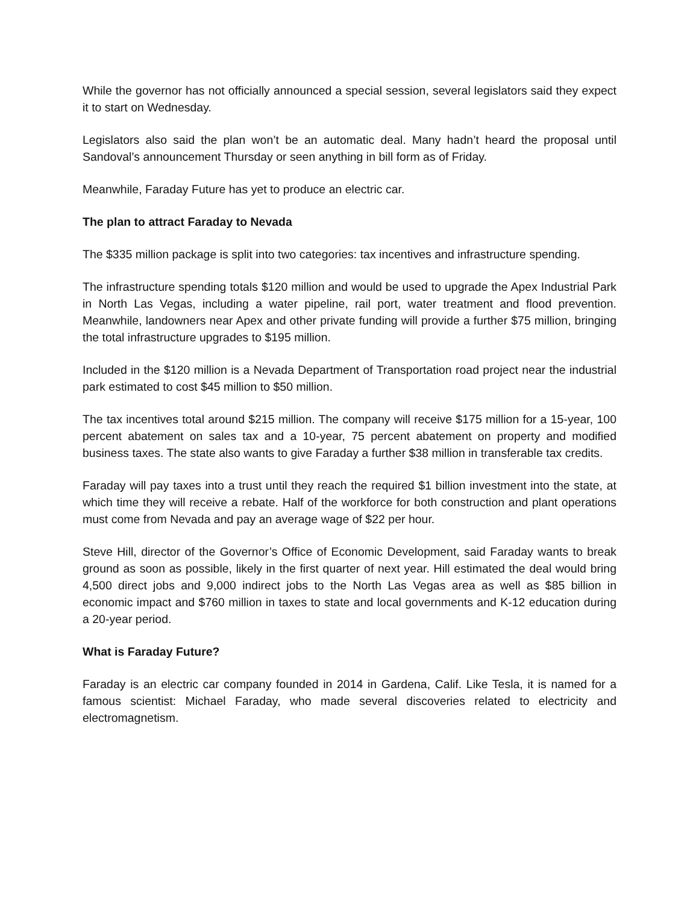While the governor has not officially announced a special session, several legislators said they expect it to start on Wednesday.
Legislators also said the plan won’t be an automatic deal. Many hadn’t heard the proposal until Sandoval’s announcement Thursday or seen anything in bill form as of Friday.
Meanwhile, Faraday Future has yet to produce an electric car.
The plan to attract Faraday to Nevada
The $335 million package is split into two categories: tax incentives and infrastructure spending.
The infrastructure spending totals $120 million and would be used to upgrade the Apex Industrial Park in North Las Vegas, including a water pipeline, rail port, water treatment and flood prevention. Meanwhile, landowners near Apex and other private funding will provide a further $75 million, bringing the total infrastructure upgrades to $195 million.
Included in the $120 million is a Nevada Department of Transportation road project near the industrial park estimated to cost $45 million to $50 million.
The tax incentives total around $215 million. The company will receive $175 million for a 15-year, 100 percent abatement on sales tax and a 10-year, 75 percent abatement on property and modified business taxes. The state also wants to give Faraday a further $38 million in transferable tax credits.
Faraday will pay taxes into a trust until they reach the required $1 billion investment into the state, at which time they will receive a rebate. Half of the workforce for both construction and plant operations must come from Nevada and pay an average wage of $22 per hour.
Steve Hill, director of the Governor’s Office of Economic Development, said Faraday wants to break ground as soon as possible, likely in the first quarter of next year. Hill estimated the deal would bring 4,500 direct jobs and 9,000 indirect jobs to the North Las Vegas area as well as $85 billion in economic impact and $760 million in taxes to state and local governments and K-12 education during a 20-year period.
What is Faraday Future?
Faraday is an electric car company founded in 2014 in Gardena, Calif. Like Tesla, it is named for a famous scientist: Michael Faraday, who made several discoveries related to electricity and electromagnetism.